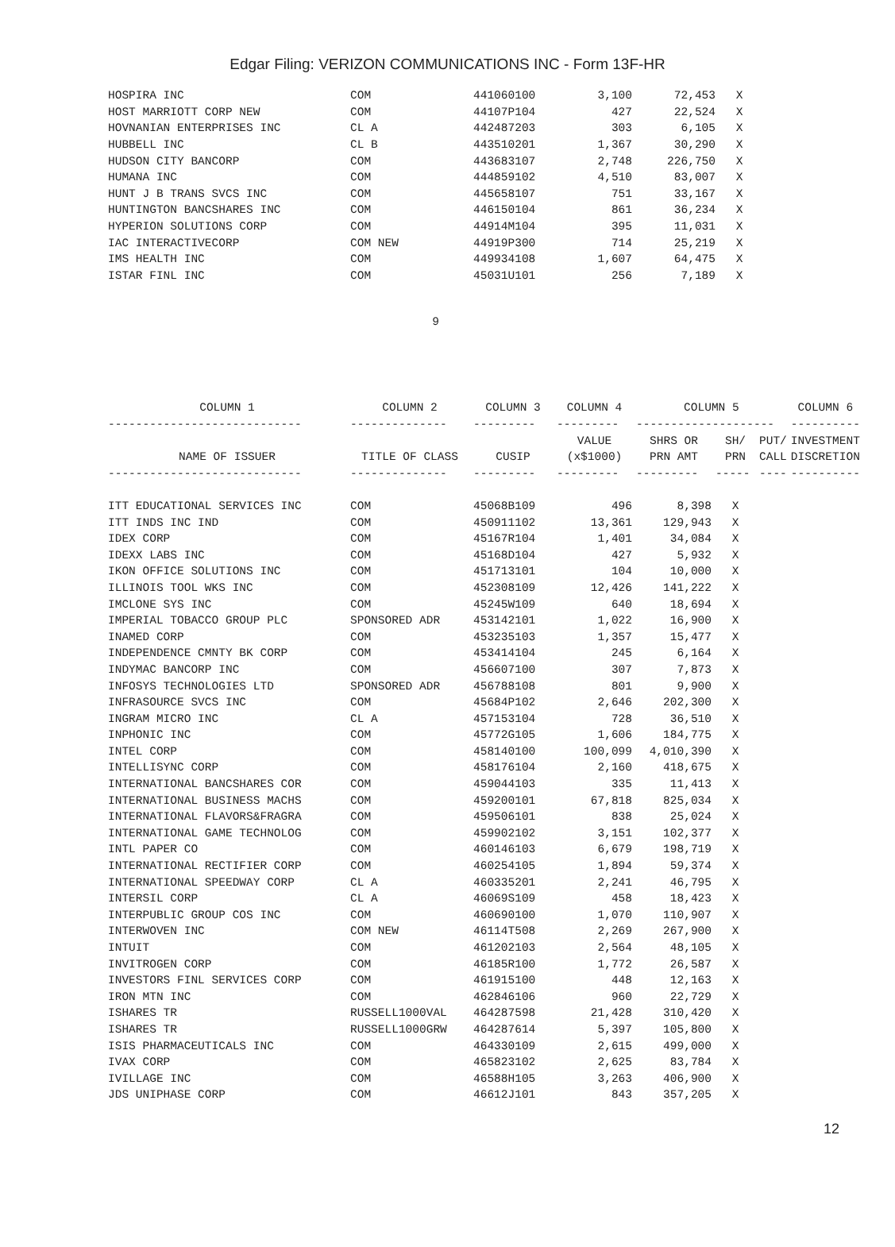Edgar Filing: VERIZON COMMUNICATIONS INC - Form 13F-HR
| HOSPIRA INC | COM | 441060100 | 3,100 | 72,453 | X |
| HOST MARRIOTT CORP NEW | COM | 44107P104 | 427 | 22,524 | X |
| HOVNANIAN ENTERPRISES INC | CL A | 442487203 | 303 | 6,105 | X |
| HUBBELL INC | CL B | 443510201 | 1,367 | 30,290 | X |
| HUDSON CITY BANCORP | COM | 443683107 | 2,748 | 226,750 | X |
| HUMANA INC | COM | 444859102 | 4,510 | 83,007 | X |
| HUNT J B TRANS SVCS INC | COM | 445658107 | 751 | 33,167 | X |
| HUNTINGTON BANCSHARES INC | COM | 446150104 | 861 | 36,234 | X |
| HYPERION SOLUTIONS CORP | COM | 44914M104 | 395 | 11,031 | X |
| IAC INTERACTIVECORP | COM NEW | 44919P300 | 714 | 25,219 | X |
| IMS HEALTH INC | COM | 449934108 | 1,607 | 64,475 | X |
| ISTAR FINL INC | COM | 45031U101 | 256 | 7,189 | X |
9
| COLUMN 1 | COLUMN 2 | COLUMN 3 | COLUMN 4 | COLUMN 5 | | | COLUMN 6 |
| --- | --- | --- | --- | --- | --- | --- | --- |
| ---------------------------- | -------------- | --------- | --------- | -------------------- | | | ---------- |
| | | | VALUE | SHRS OR | SH/ | PUT/ | INVESTMENT |
| NAME OF ISSUER | TITLE OF CLASS | CUSIP | (x$1000) | PRN AMT | PRN | CALL | DISCRETION |
| ---------------------------- | -------------- | --------- | --------- | --------- | ----- | ---- | ---------- |
| ITT EDUCATIONAL SERVICES INC | COM | 45068B109 | 496 | 8,398 | X | | |
| ITT INDS INC IND | COM | 450911102 | 13,361 | 129,943 | X | | |
| IDEX CORP | COM | 45167R104 | 1,401 | 34,084 | X | | |
| IDEXX LABS INC | COM | 45168D104 | 427 | 5,932 | X | | |
| IKON OFFICE SOLUTIONS INC | COM | 451713101 | 104 | 10,000 | X | | |
| ILLINOIS TOOL WKS INC | COM | 452308109 | 12,426 | 141,222 | X | | |
| IMCLONE SYS INC | COM | 45245W109 | 640 | 18,694 | X | | |
| IMPERIAL TOBACCO GROUP PLC | SPONSORED ADR | 453142101 | 1,022 | 16,900 | X | | |
| INAMED CORP | COM | 453235103 | 1,357 | 15,477 | X | | |
| INDEPENDENCE CMNTY BK CORP | COM | 453414104 | 245 | 6,164 | X | | |
| INDYMAC BANCORP INC | COM | 456607100 | 307 | 7,873 | X | | |
| INFOSYS TECHNOLOGIES LTD | SPONSORED ADR | 456788108 | 801 | 9,900 | X | | |
| INFRASOURCE SVCS INC | COM | 45684P102 | 2,646 | 202,300 | X | | |
| INGRAM MICRO INC | CL A | 457153104 | 728 | 36,510 | X | | |
| INPHONIC INC | COM | 45772G105 | 1,606 | 184,775 | X | | |
| INTEL CORP | COM | 458140100 | 100,099 | 4,010,390 | X | | |
| INTELLISYNC CORP | COM | 458176104 | 2,160 | 418,675 | X | | |
| INTERNATIONAL BANCSHARES COR | COM | 459044103 | 335 | 11,413 | X | | |
| INTERNATIONAL BUSINESS MACHS | COM | 459200101 | 67,818 | 825,034 | X | | |
| INTERNATIONAL FLAVORS&FRAGRA | COM | 459506101 | 838 | 25,024 | X | | |
| INTERNATIONAL GAME TECHNOLOG | COM | 459902102 | 3,151 | 102,377 | X | | |
| INTL PAPER CO | COM | 460146103 | 6,679 | 198,719 | X | | |
| INTERNATIONAL RECTIFIER CORP | COM | 460254105 | 1,894 | 59,374 | X | | |
| INTERNATIONAL SPEEDWAY CORP | CL A | 460335201 | 2,241 | 46,795 | X | | |
| INTERSIL CORP | CL A | 46069S109 | 458 | 18,423 | X | | |
| INTERPUBLIC GROUP COS INC | COM | 460690100 | 1,070 | 110,907 | X | | |
| INTERWOVEN INC | COM NEW | 46114T508 | 2,269 | 267,900 | X | | |
| INTUIT | COM | 461202103 | 2,564 | 48,105 | X | | |
| INVITROGEN CORP | COM | 46185R100 | 1,772 | 26,587 | X | | |
| INVESTORS FINL SERVICES CORP | COM | 461915100 | 448 | 12,163 | X | | |
| IRON MTN INC | COM | 462846106 | 960 | 22,729 | X | | |
| ISHARES TR | RUSSELL1000VAL | 464287598 | 21,428 | 310,420 | X | | |
| ISHARES TR | RUSSELL1000GRW | 464287614 | 5,397 | 105,800 | X | | |
| ISIS PHARMACEUTICALS INC | COM | 464330109 | 2,615 | 499,000 | X | | |
| IVAX CORP | COM | 465823102 | 2,625 | 83,784 | X | | |
| IVILLAGE INC | COM | 46588H105 | 3,263 | 406,900 | X | | |
| JDS UNIPHASE CORP | COM | 46612J101 | 843 | 357,205 | X | | |
12